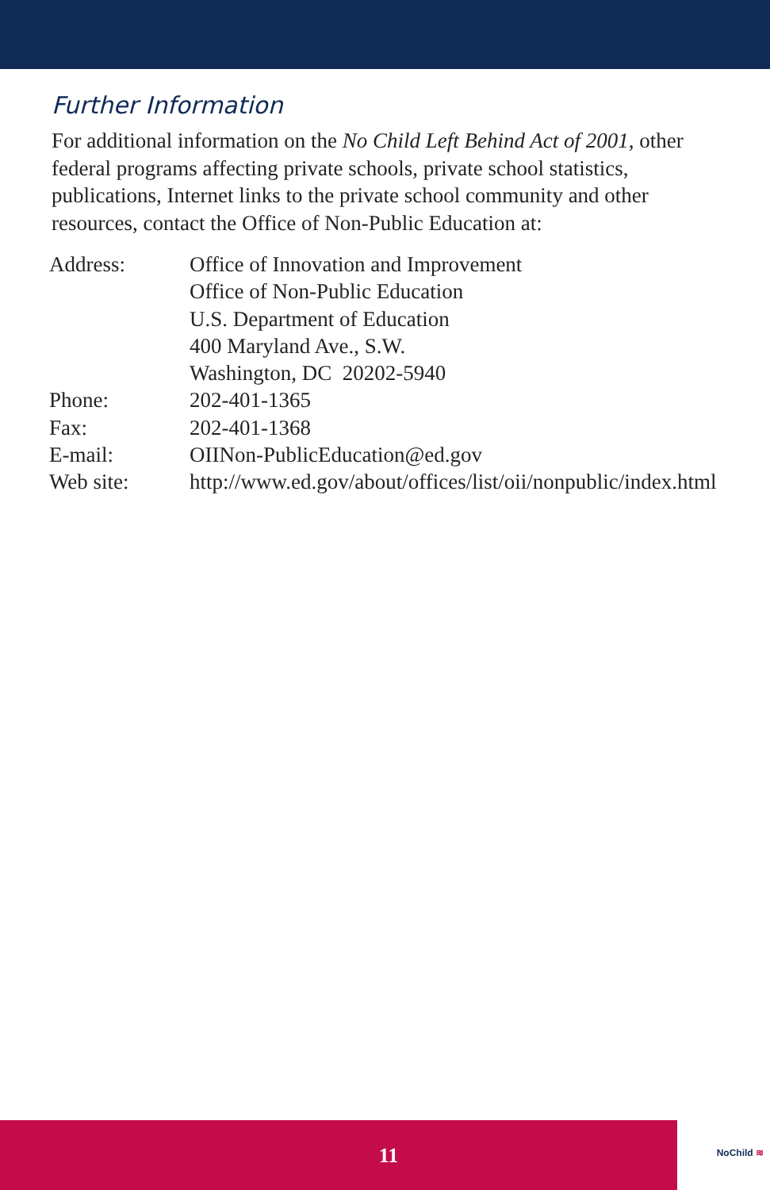Further Information
For additional information on the No Child Left Behind Act of 2001, other federal programs affecting private schools, private school statistics, publications, Internet links to the private school community and other resources, contact the Office of Non-Public Education at:
| Address: | Office of Innovation and Improvement Office of Non-Public Education U.S. Department of Education 400 Maryland Ave., S.W. Washington, DC 20202-5940 |
| Phone: | 202-401-1365 |
| Fax: | 202-401-1368 |
| E-mail: | OIINon-PublicEducation@ed.gov |
| Web site: | http://www.ed.gov/about/offices/list/oii/nonpublic/index.html |
11 NoChild ≋